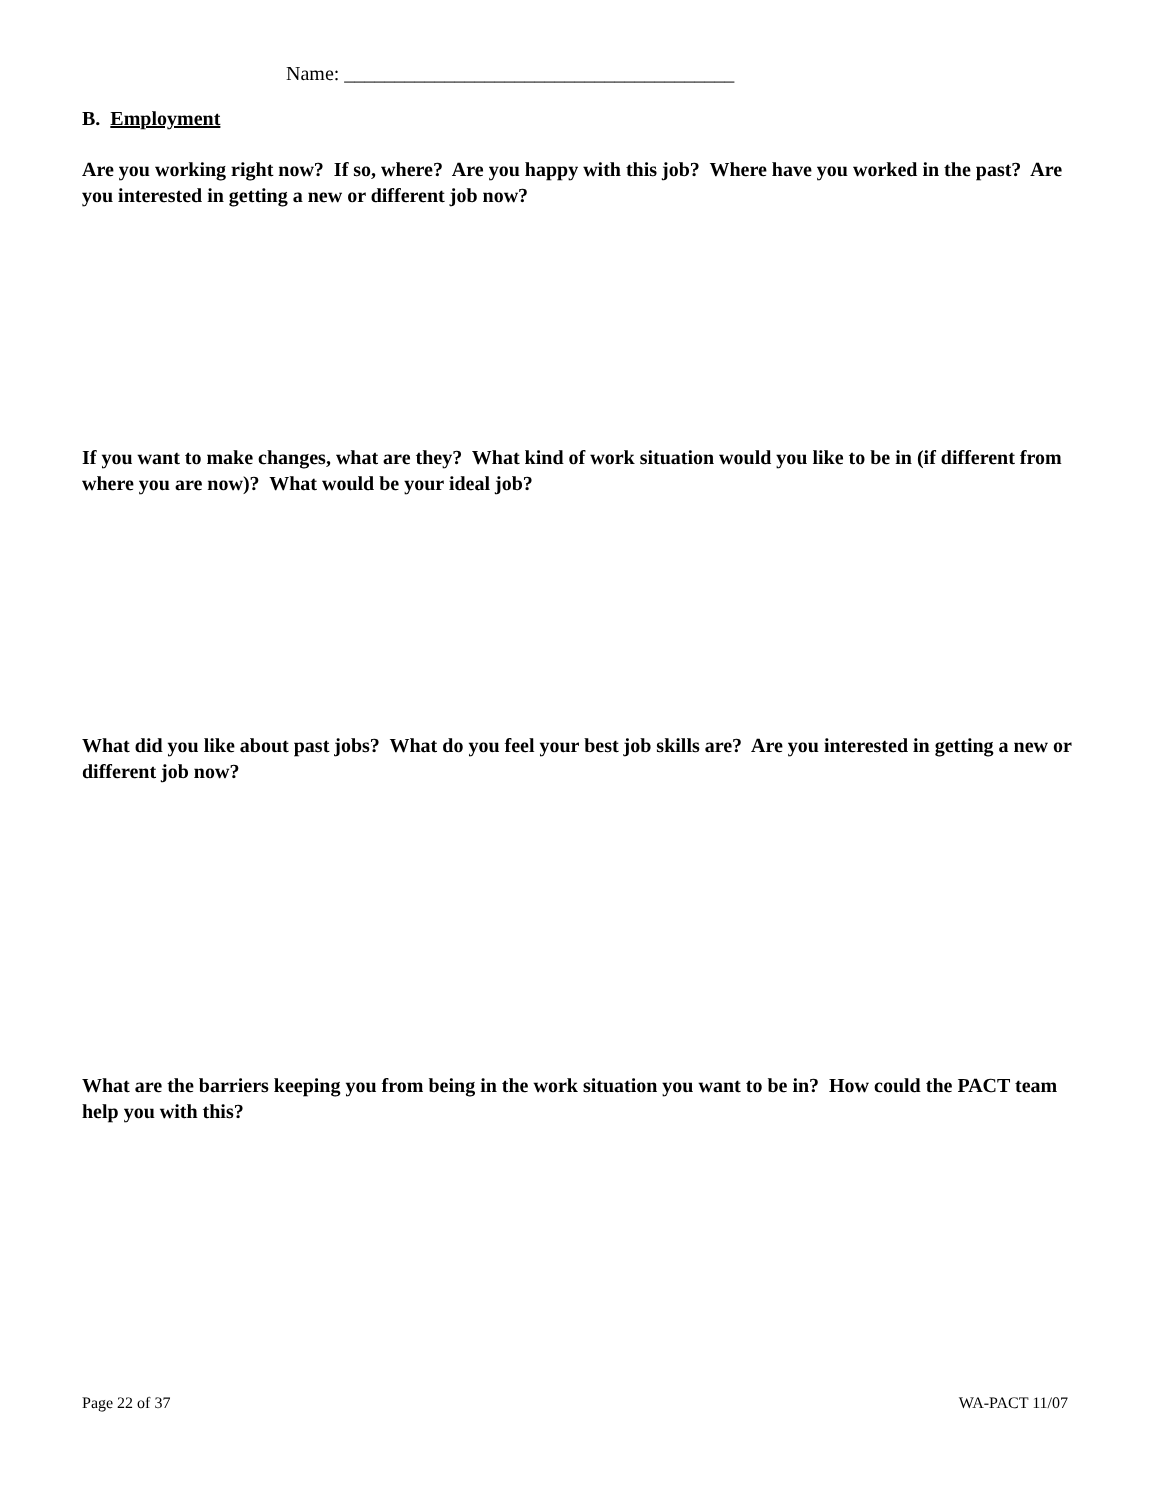Name: _______________________________________
B. Employment
Are you working right now? If so, where? Are you happy with this job? Where have you worked in the past? Are you interested in getting a new or different job now?
If you want to make changes, what are they? What kind of work situation would you like to be in (if different from where you are now)? What would be your ideal job?
What did you like about past jobs? What do you feel your best job skills are? Are you interested in getting a new or different job now?
What are the barriers keeping you from being in the work situation you want to be in? How could the PACT team help you with this?
Page 22 of 37 WA-PACT 11/07